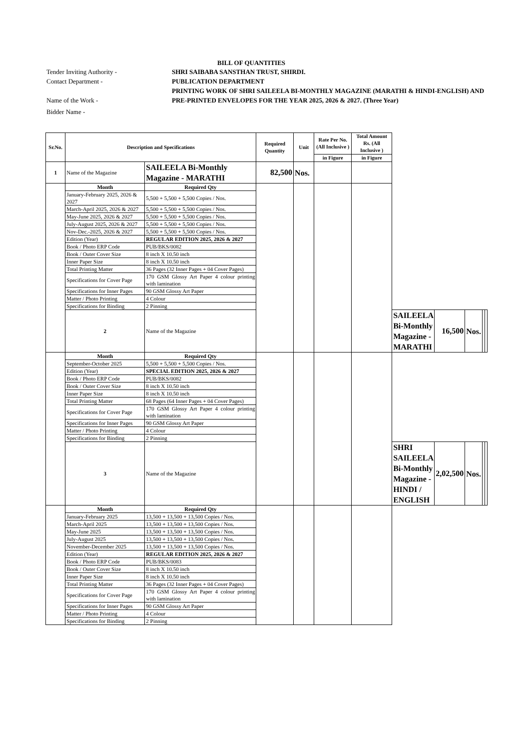BILL OF QUANTITIES
Tender Inviting Authority - SHRI SAIBABA SANSTHAN TRUST, SHIRDI.
Contact Department - PUBLICATION DEPARTMENT
Name of the Work - PRINTING WORK OF SHRI SAILEELA BI-MONTHLY MAGAZINE (MARATHI & HINDI-ENGLISH) AND PRE-PRINTED ENVELOPES FOR THE YEAR 2025, 2026 & 2027. (Three Year)
Bidder Name -
| Sr.No. | Description and Specifications | | Required Quantity | Unit | Rate Per No. (All Inclusive ) | Total Amount Rs. (All Inclusive ) | | | | | |
| --- | --- | --- | --- | --- | --- | --- | --- | --- | --- | --- | --- |
| | | | | | in Figure | in Figure | | | | | |
| 1 | Name of the Magazine | SAILEELA Bi-Monthly Magazine - MARATHI | 82,500 | Nos. | | | | | | | |
| | Month | Required Qty | | | | | | | | | |
| | January-February 2025, 2026 & 2027 | 5,500 + 5,500 + 5,500 Copies / Nos. | | | | | | | | | |
| | March-April 2025, 2026 & 2027 | 5,500 + 5,500 + 5,500 Copies / Nos. | | | | | | | | | |
| | May-June 2025, 2026 & 2027 | 5,500 + 5,500 + 5,500 Copies / Nos. | | | | | | | | | |
| | July-August 2025, 2026 & 2027 | 5,500 + 5,500 + 5,500 Copies / Nos. | | | | | | | | | |
| | Nov-Dec.-2025, 2026 & 2027 | 5,500 + 5,500 + 5,500 Copies / Nos. | | | | | | | | | |
| | Edition (Year) | REGULAR EDITION 2025, 2026 & 2027 | | | | | | | | | |
| | Book / Photo ERP Code | PUB/BKS/0082 | | | | | | | | | |
| | Book / Outer Cover Size | 8 inch X 10.50 inch | | | | | | | | | |
| | Inner Paper Size | 8 inch X 10.50 inch | | | | | | | | | |
| | Total Printing Matter | 36 Pages (32 Inner Pages + 04 Cover Pages) | | | | | | | | | |
| | Specifications for Cover Page | 170 GSM Glossy Art Paper 4 colour printing with lamination | | | | | | | | | |
| | Specifications for Inner Pages | 90 GSM Glossy Art Paper | | | | | | | | | |
| | Matter / Photo Printing | 4 Colour | | | | | | | | | |
| | Specifications for Binding | 2 Pinning | | | | | | | | | |
| | 2 | Name of the Magazine | | | | | SAILEELA Bi-Monthly Magazine - MARATHI | 16,500 | Nos. | | |
| | Month | Required Qty | | | | | | | | | |
| | September-October 2025 | 5,500 + 5,500 + 5,500 Copies / Nos. | | | | | | | | | |
| | Edition (Year) | SPECIAL EDITION 2025, 2026 & 2027 | | | | | | | | | |
| | Book / Photo ERP Code | PUB/BKS/0082 | | | | | | | | | |
| | Book / Outer Cover Size | 8 inch X 10.50 inch | | | | | | | | | |
| | Inner Paper Size | 8 inch X 10.50 inch | | | | | | | | | |
| | Total Printing Matter | 68 Pages (64 Inner Pages + 04 Cover Pages) | | | | | | | | | |
| | Specifications for Cover Page | 170 GSM Glossy Art Paper 4 colour printing with lamination | | | | | | | | | |
| | Specifications for Inner Pages | 90 GSM Glossy Art Paper | | | | | | | | | |
| | Matter / Photo Printing | 4 Colour | | | | | | | | | |
| | Specifications for Binding | 2 Pinning | | | | | | | | | |
| | 3 | Name of the Magazine | | | | | SHRI SAILEELA Bi-Monthly Magazine - HINDI / ENGLISH | 2,02,500 | Nos. | | |
| | Month | Required Qty | | | | | | | | | |
| | January-February 2025 | 13,500 + 13,500 + 13,500 Copies / Nos. | | | | | | | | | |
| | March-April 2025 | 13,500 + 13,500 + 13,500 Copies / Nos. | | | | | | | | | |
| | May-June 2025 | 13,500 + 13,500 + 13,500 Copies / Nos. | | | | | | | | | |
| | July-August 2025 | 13,500 + 13,500 + 13,500 Copies / Nos. | | | | | | | | | |
| | November-December 2025 | 13,500 + 13,500 + 13,500 Copies / Nos. | | | | | | | | | |
| | Edition (Year) | REGULAR EDITION 2025, 2026 & 2027 | | | | | | | | | |
| | Book / Photo ERP Code | PUB/BKS/0083 | | | | | | | | | |
| | Book / Outer Cover Size | 8 inch X 10.50 inch | | | | | | | | | |
| | Inner Paper Size | 8 inch X 10.50 inch | | | | | | | | | |
| | Total Printing Matter | 36 Pages (32 Inner Pages + 04 Cover Pages) | | | | | | | | | |
| | Specifications for Cover Page | 170 GSM Glossy Art Paper 4 colour printing with lamination | | | | | | | | | |
| | Specifications for Inner Pages | 90 GSM Glossy Art Paper | | | | | | | | | |
| | Matter / Photo Printing | 4 Colour | | | | | | | | | |
| | Specifications for Binding | 2 Pinning | | | | | | | | | |